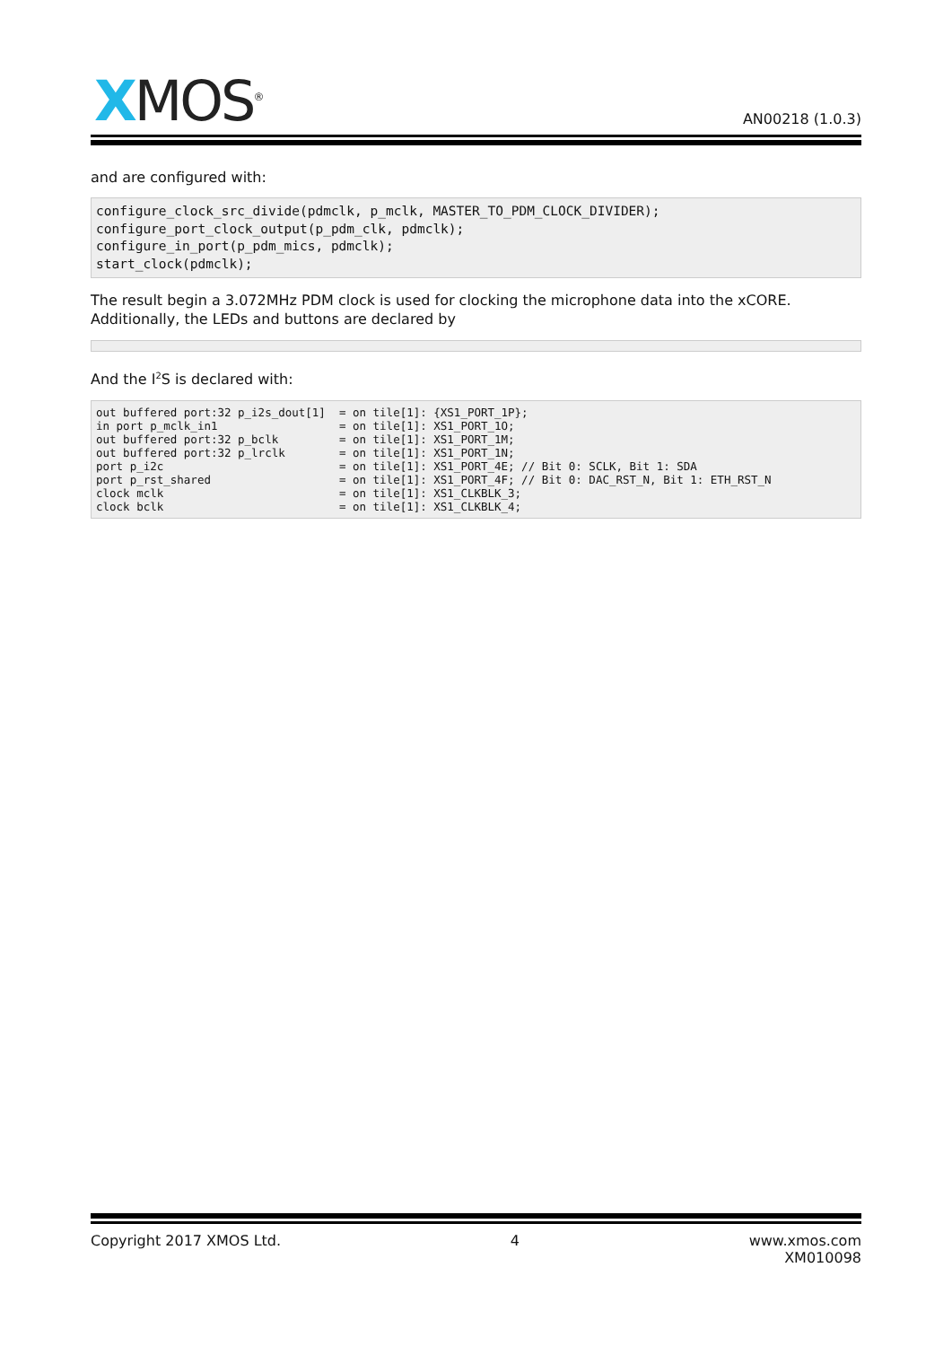XMOS<sup>®</sup>
AN00218 (1.0.3)
and are configured with:
configure_clock_src_divide(pdmclk, p_mclk, MASTER_TO_PDM_CLOCK_DIVIDER);
configure_port_clock_output(p_pdm_clk, pdmclk);
configure_in_port(p_pdm_mics, pdmclk);
start_clock(pdmclk);
The result begin a 3.072MHz PDM clock is used for clocking the microphone data into the xCORE. Additionally, the LEDs and buttons are declared by
And the I<sup>2</sup>S is declared with:
out buffered port:32 p_i2s_dout[1]  = on tile[1]: {XS1_PORT_1P};
in port p_mclk_in1                  = on tile[1]: XS1_PORT_1O;
out buffered port:32 p_bclk         = on tile[1]: XS1_PORT_1M;
out buffered port:32 p_lrclk        = on tile[1]: XS1_PORT_1N;
port p_i2c                          = on tile[1]: XS1_PORT_4E; // Bit 0: SCLK, Bit 1: SDA
port p_rst_shared                   = on tile[1]: XS1_PORT_4F; // Bit 0: DAC_RST_N, Bit 1: ETH_RST_N
clock mclk                          = on tile[1]: XS1_CLKBLK_3;
clock bclk                          = on tile[1]: XS1_CLKBLK_4;
Copyright 2017 XMOS Ltd. 4 www.xmos.com
XM010098